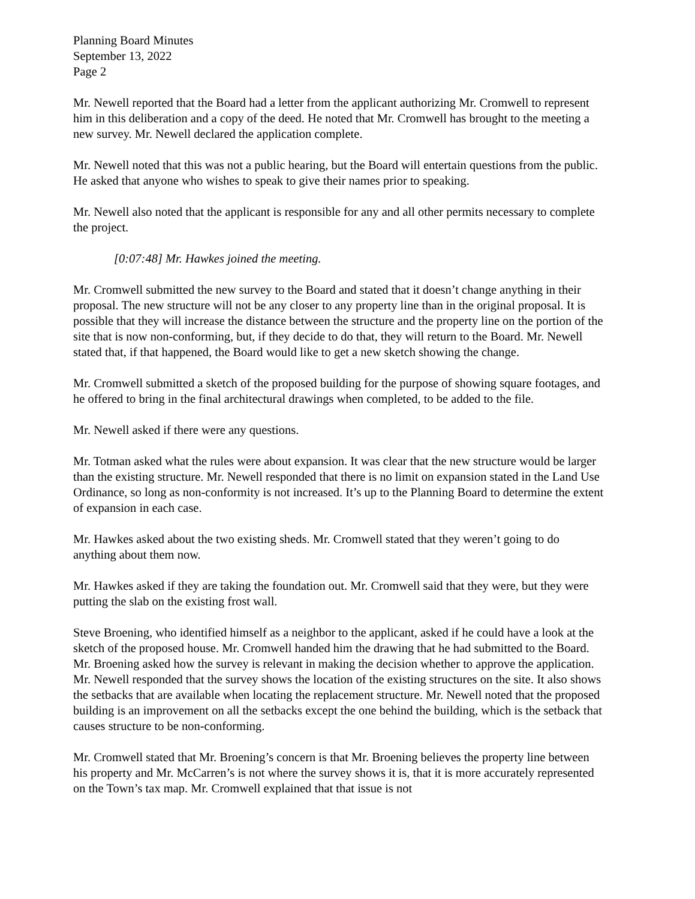Planning Board Minutes
September 13, 2022
Page 2
Mr. Newell reported that the Board had a letter from the applicant authorizing Mr. Cromwell to represent him in this deliberation and a copy of the deed. He noted that Mr. Cromwell has brought to the meeting a new survey. Mr. Newell declared the application complete.
Mr. Newell noted that this was not a public hearing, but the Board will entertain questions from the public. He asked that anyone who wishes to speak to give their names prior to speaking.
Mr. Newell also noted that the applicant is responsible for any and all other permits necessary to complete the project.
[0:07:48] Mr. Hawkes joined the meeting.
Mr. Cromwell submitted the new survey to the Board and stated that it doesn’t change anything in their proposal. The new structure will not be any closer to any property line than in the original proposal. It is possible that they will increase the distance between the structure and the property line on the portion of the site that is now non-conforming, but, if they decide to do that, they will return to the Board. Mr. Newell stated that, if that happened, the Board would like to get a new sketch showing the change.
Mr. Cromwell submitted a sketch of the proposed building for the purpose of showing square footages, and he offered to bring in the final architectural drawings when completed, to be added to the file.
Mr. Newell asked if there were any questions.
Mr. Totman asked what the rules were about expansion. It was clear that the new structure would be larger than the existing structure. Mr. Newell responded that there is no limit on expansion stated in the Land Use Ordinance, so long as non-conformity is not increased. It’s up to the Planning Board to determine the extent of expansion in each case.
Mr. Hawkes asked about the two existing sheds. Mr. Cromwell stated that they weren’t going to do anything about them now.
Mr. Hawkes asked if they are taking the foundation out. Mr. Cromwell said that they were, but they were putting the slab on the existing frost wall.
Steve Broening, who identified himself as a neighbor to the applicant, asked if he could have a look at the sketch of the proposed house. Mr. Cromwell handed him the drawing that he had submitted to the Board. Mr. Broening asked how the survey is relevant in making the decision whether to approve the application. Mr. Newell responded that the survey shows the location of the existing structures on the site. It also shows the setbacks that are available when locating the replacement structure. Mr. Newell noted that the proposed building is an improvement on all the setbacks except the one behind the building, which is the setback that causes structure to be non-conforming.
Mr. Cromwell stated that Mr. Broening’s concern is that Mr. Broening believes the property line between his property and Mr. McCarren’s is not where the survey shows it is, that it is more accurately represented on the Town’s tax map. Mr. Cromwell explained that that issue is not